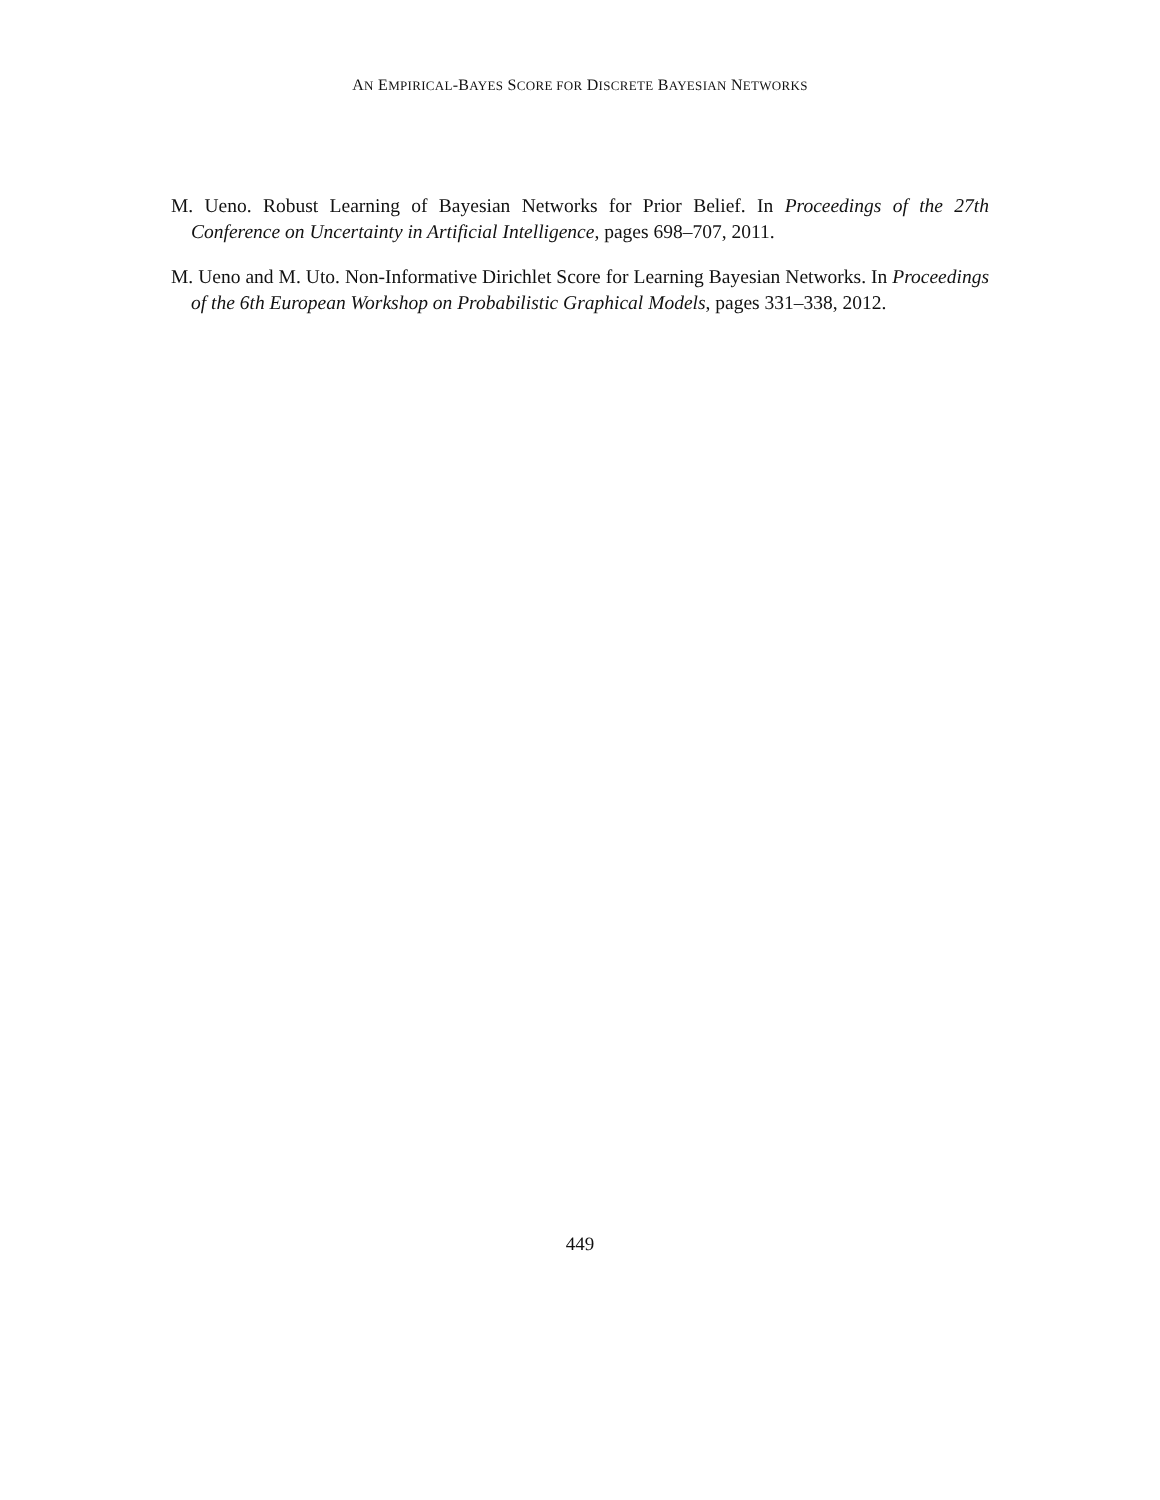AN EMPIRICAL-BAYES SCORE FOR DISCRETE BAYESIAN NETWORKS
M. Ueno. Robust Learning of Bayesian Networks for Prior Belief. In Proceedings of the 27th Conference on Uncertainty in Artificial Intelligence, pages 698–707, 2011.
M. Ueno and M. Uto. Non-Informative Dirichlet Score for Learning Bayesian Networks. In Proceedings of the 6th European Workshop on Probabilistic Graphical Models, pages 331–338, 2012.
449